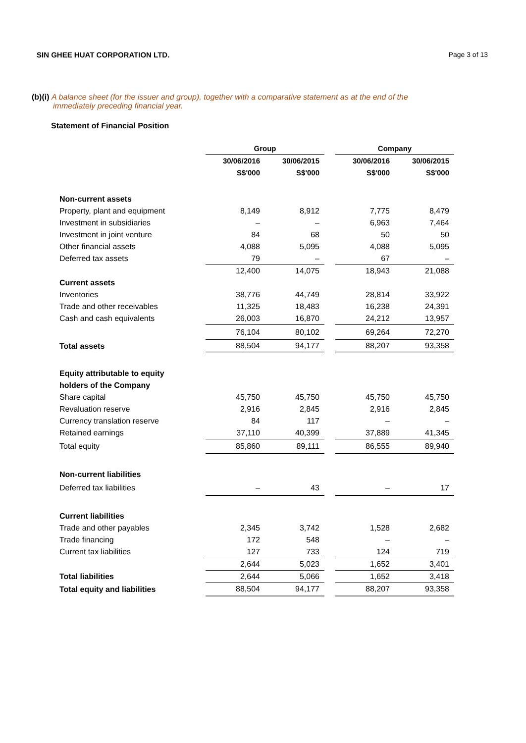SIN GHEE HUAT CORPORATION LTD. Page 3 of 13
(b)(i) A balance sheet (for the issuer and group), together with a comparative statement as at the end of the
immediately preceding financial year.
Statement of Financial Position
| | Group | | | Company | |
| --- | --- | --- | --- | --- | --- |
| | 30/06/2016 | 30/06/2015 | | 30/06/2016 | 30/06/2015 |
| | S$'000 | S$'000 | | S$'000 | S$'000 |
| Non-current assets | | | | | |
| Property, plant and equipment | 8,149 | 8,912 | | 7,775 | 8,479 |
| Investment in subsidiaries | – | – | | 6,963 | 7,464 |
| Investment in joint venture | 84 | 68 | | 50 | 50 |
| Other financial assets | 4,088 | 5,095 | | 4,088 | 5,095 |
| Deferred tax assets | 79 | – | | 67 | – |
| | 12,400 | 14,075 | | 18,943 | 21,088 |
| Current assets | | | | | |
| Inventories | 38,776 | 44,749 | | 28,814 | 33,922 |
| Trade and other receivables | 11,325 | 18,483 | | 16,238 | 24,391 |
| Cash and cash equivalents | 26,003 | 16,870 | | 24,212 | 13,957 |
| | 76,104 | 80,102 | | 69,264 | 72,270 |
| Total assets | 88,504 | 94,177 | | 88,207 | 93,358 |
| Equity attributable to equity | | | | | |
| holders of the Company | | | | | |
| Share capital | 45,750 | 45,750 | | 45,750 | 45,750 |
| Revaluation reserve | 2,916 | 2,845 | | 2,916 | 2,845 |
| Currency translation reserve | 84 | 117 | | – | – |
| Retained earnings | 37,110 | 40,399 | | 37,889 | 41,345 |
| Total equity | 85,860 | 89,111 | | 86,555 | 89,940 |
| Non-current liabilities | | | | | |
| Deferred tax liabilities | – | 43 | | – | 17 |
| Current liabilities | | | | | |
| Trade and other payables | 2,345 | 3,742 | | 1,528 | 2,682 |
| Trade financing | 172 | 548 | | – | – |
| Current tax liabilities | 127 | 733 | | 124 | 719 |
| | 2,644 | 5,023 | | 1,652 | 3,401 |
| Total liabilities | 2,644 | 5,066 | | 1,652 | 3,418 |
| Total equity and liabilities | 88,504 | 94,177 | | 88,207 | 93,358 |